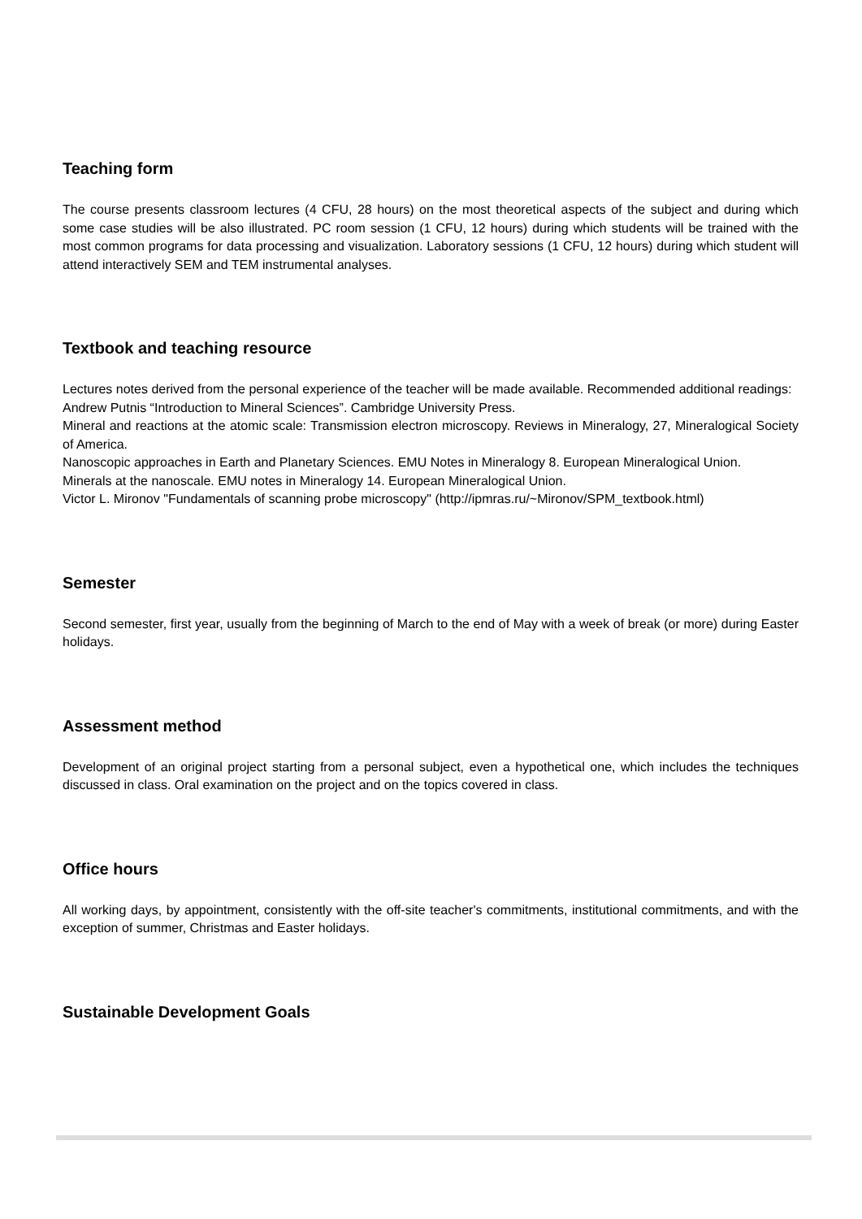Teaching form
The course presents classroom lectures (4 CFU, 28 hours) on the most theoretical aspects of the subject and during which some case studies will be also illustrated. PC room session (1 CFU, 12 hours) during which students will be trained with the most common programs for data processing and visualization. Laboratory sessions (1 CFU, 12 hours) during which student will attend interactively SEM and TEM instrumental analyses.
Textbook and teaching resource
Lectures notes derived from the personal experience of the teacher will be made available. Recommended additional readings:
Andrew Putnis “Introduction to Mineral Sciences”. Cambridge University Press.
Mineral and reactions at the atomic scale: Transmission electron microscopy. Reviews in Mineralogy, 27, Mineralogical Society of America.
Nanoscopic approaches in Earth and Planetary Sciences. EMU Notes in Mineralogy 8. European Mineralogical Union.
Minerals at the nanoscale. EMU notes in Mineralogy 14. European Mineralogical Union.
Victor L. Mironov "Fundamentals of scanning probe microscopy" (http://ipmras.ru/~Mironov/SPM_textbook.html)
Semester
Second semester, first year, usually from the beginning of March to the end of May with a week of break (or more) during Easter holidays.
Assessment method
Development of an original project starting from a personal subject, even a hypothetical one, which includes the techniques discussed in class. Oral examination on the project and on the topics covered in class.
Office hours
All working days, by appointment, consistently with the off-site teacher's commitments, institutional commitments, and with the exception of summer, Christmas and Easter holidays.
Sustainable Development Goals